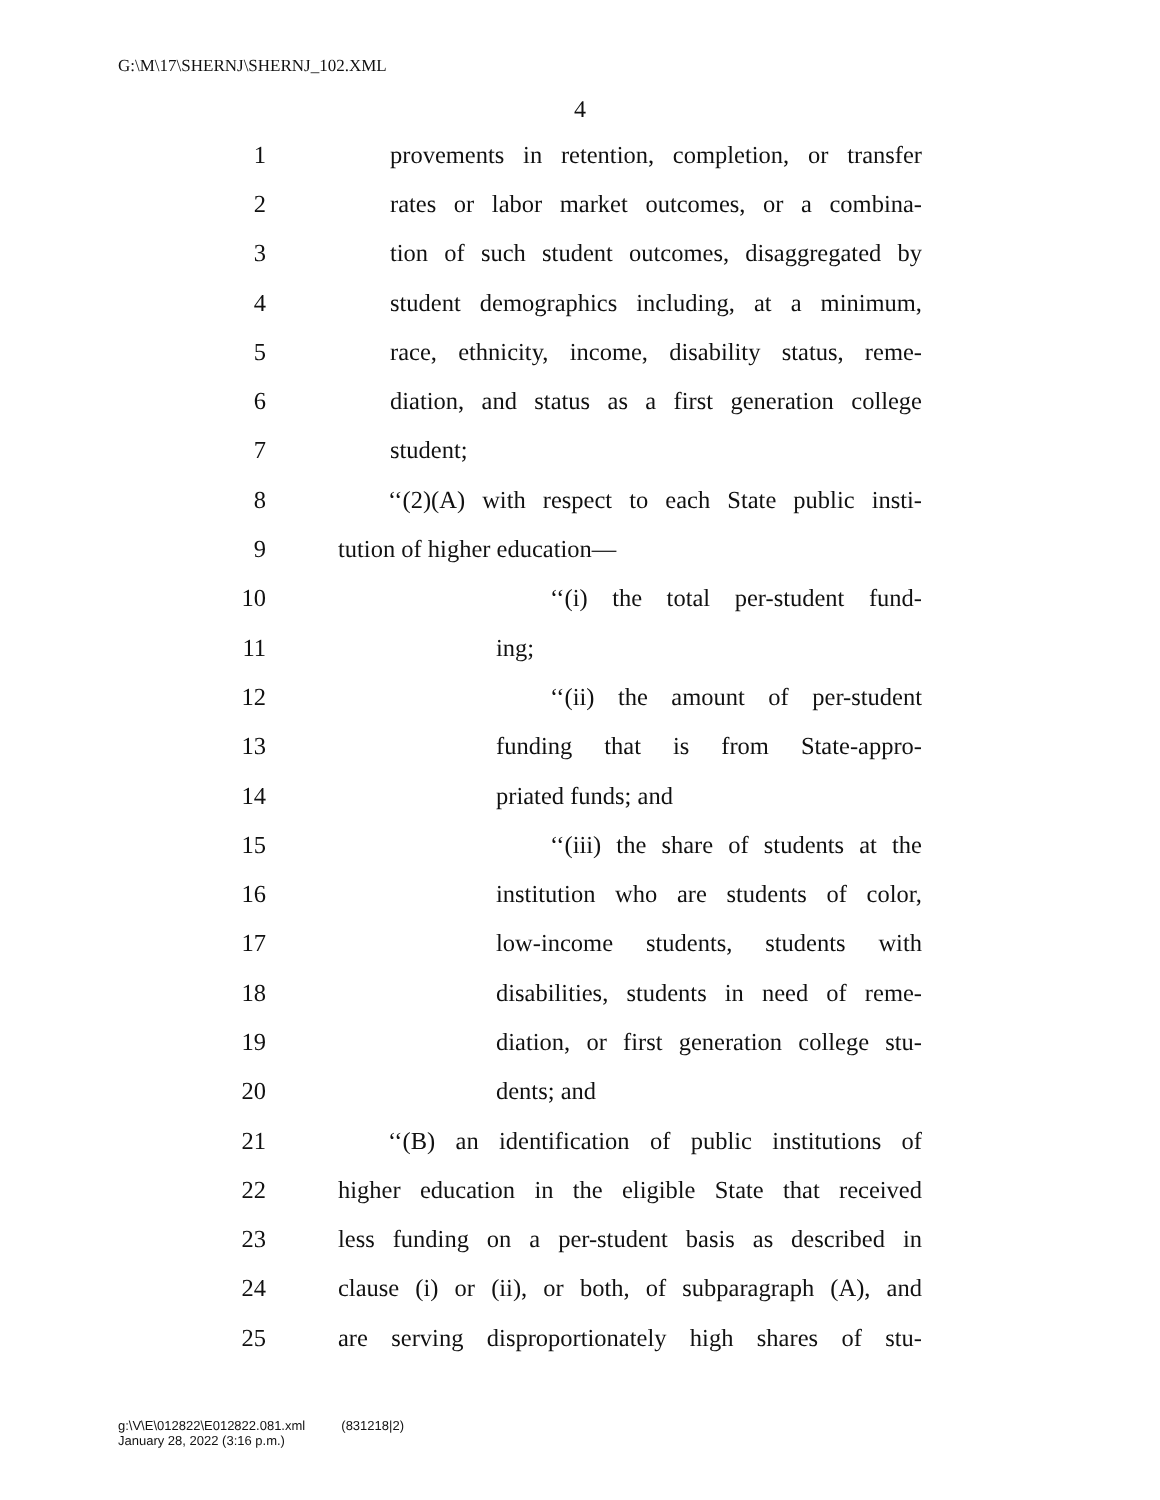G:\M\17\SHERNJ\SHERNJ_102.XML
4
1 provements in retention, completion, or transfer
2 rates or labor market outcomes, or a combina-
3 tion of such student outcomes, disaggregated by
4 student demographics including, at a minimum,
5 race, ethnicity, income, disability status, reme-
6 diation, and status as a first generation college
7 student;
8 ‘‘(2)(A) with respect to each State public insti-
9 tution of higher education—
10 ‘‘(i) the total per-student fund-
11 ing;
12 ‘‘(ii) the amount of per-student
13 funding that is from State-appro-
14 priated funds; and
15 ‘‘(iii) the share of students at the
16 institution who are students of color,
17 low-income students, students with
18 disabilities, students in need of reme-
19 diation, or first generation college stu-
20 dents; and
21 ‘‘(B) an identification of public institutions of
22 higher education in the eligible State that received
23 less funding on a per-student basis as described in
24 clause (i) or (ii), or both, of subparagraph (A), and
25 are serving disproportionately high shares of stu-
g:\V\E\012822\E012822.081.xml (831218|2)
January 28, 2022 (3:16 p.m.)